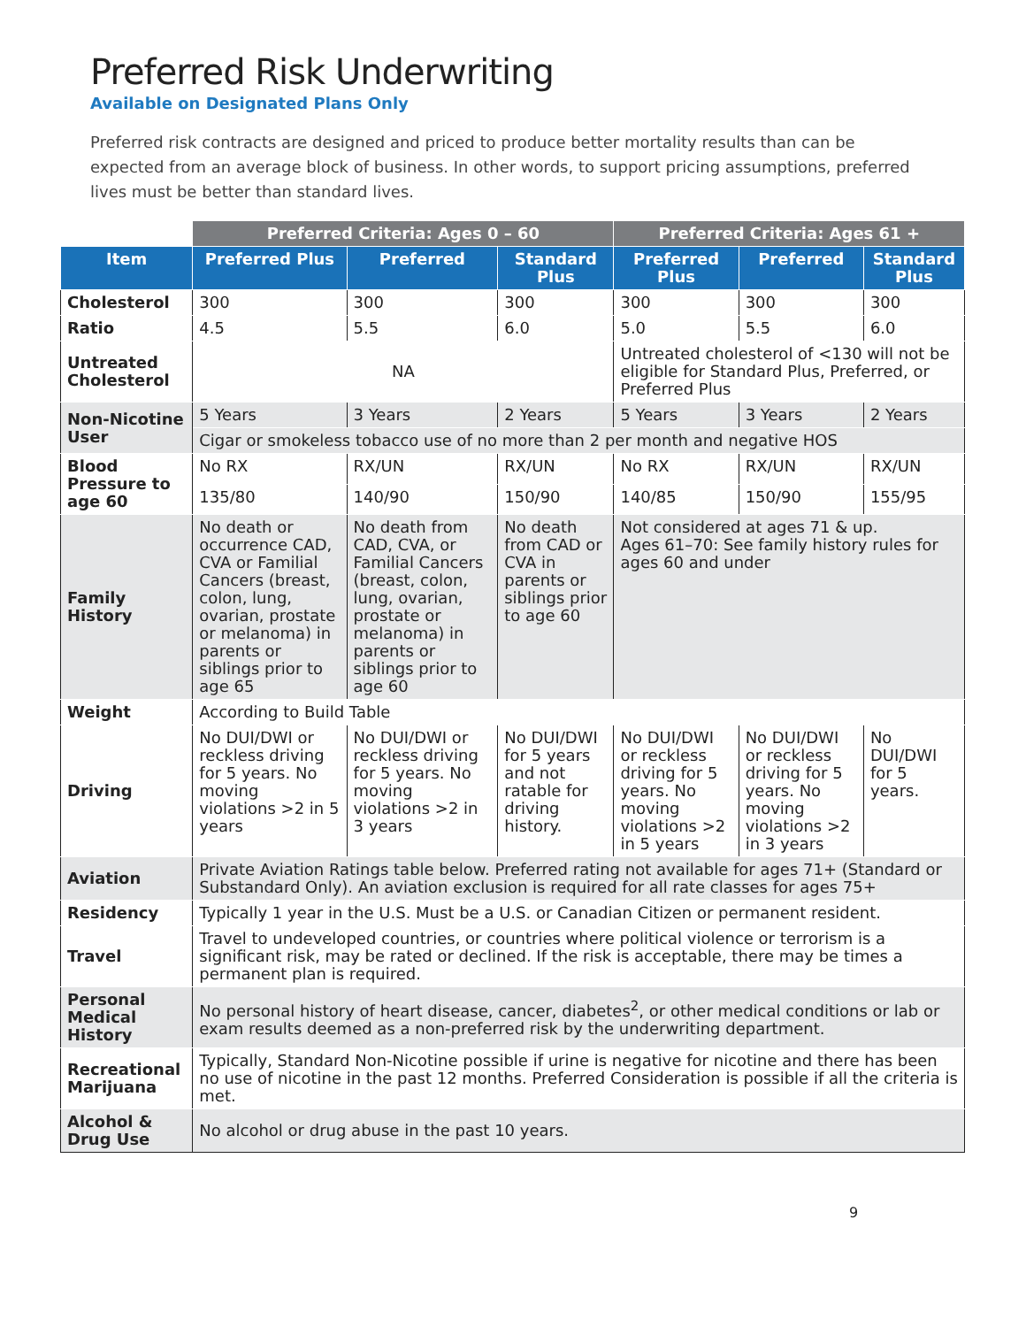Preferred Risk Underwriting
Available on Designated Plans Only
Preferred risk contracts are designed and priced to produce better mortality results than can be expected from an average block of business. In other words, to support pricing assumptions, preferred lives must be better than standard lives.
| | Preferred Criteria: Ages 0 – 60 | | | Preferred Criteria: Ages 61 + | | |
| Item | Preferred Plus | Preferred | Standard Plus | Preferred Plus | Preferred | Standard Plus |
| Cholesterol | 300 | 300 | 300 | 300 | 300 | 300 |
| Ratio | 4.5 | 5.5 | 6.0 | 5.0 | 5.5 | 6.0 |
| Untreated Cholesterol | NA | | | Untreated cholesterol of <130 will not be eligible for Standard Plus, Preferred, or Preferred Plus | | |
| Non-Nicotine User | 5 Years | 3 Years | 2 Years | 5 Years | 3 Years | 2 Years |
| | Cigar or smokeless tobacco use of no more than 2 per month and negative HOS | | | | | |
| Blood Pressure to age 60 | No RX | RX/UN | RX/UN | No RX | RX/UN | RX/UN |
| | 135/80 | 140/90 | 150/90 | 140/85 | 150/90 | 155/95 |
| Family History | No death or occurrence CAD, CVA or Familial Cancers (breast, colon, lung, ovarian, prostate or melanoma) in parents or siblings prior to age 65 | No death from CAD, CVA, or Familial Cancers (breast, colon, lung, ovarian, prostate or melanoma) in parents or siblings prior to age 60 | No death from CAD or CVA in parents or siblings prior to age 60 | Not considered at ages 71 & up. Ages 61–70: See family history rules for ages 60 and under | | |
| Weight | According to Build Table | | | | | |
| Driving | No DUI/DWI or reckless driving for 5 years. No moving violations >2 in 5 years | No DUI/DWI or reckless driving for 5 years. No moving violations >2 in 3 years | No DUI/DWI for 5 years and not ratable for driving history. | No DUI/DWI or reckless driving for 5 years. No moving violations >2 in 5 years | No DUI/DWI or reckless driving for 5 years. No moving violations >2 in 3 years | No DUI/DWI for 5 years. |
| Aviation | Private Aviation Ratings table below. Preferred rating not available for ages 71+ (Standard or Substandard Only). An aviation exclusion is required for all rate classes for ages 75+ | | | | | |
| Residency | Typically 1 year in the U.S. Must be a U.S. or Canadian Citizen or permanent resident. | | | | | |
| Travel | Travel to undeveloped countries, or countries where political violence or terrorism is a significant risk, may be rated or declined. If the risk is acceptable, there may be times a permanent plan is required. | | | | | |
| Personal Medical History | No personal history of heart disease, cancer, diabetes<sup>2</sup>, or other medical conditions or lab or exam results deemed as a non-preferred risk by the underwriting department. | | | | | |
| Recreational Marijuana | Typically, Standard Non-Nicotine possible if urine is negative for nicotine and there has been no use of nicotine in the past 12 months. Preferred Consideration is possible if all the criteria is met. | | | | | |
| Alcohol & Drug Use | No alcohol or drug abuse in the past 10 years. | | | | | |
9